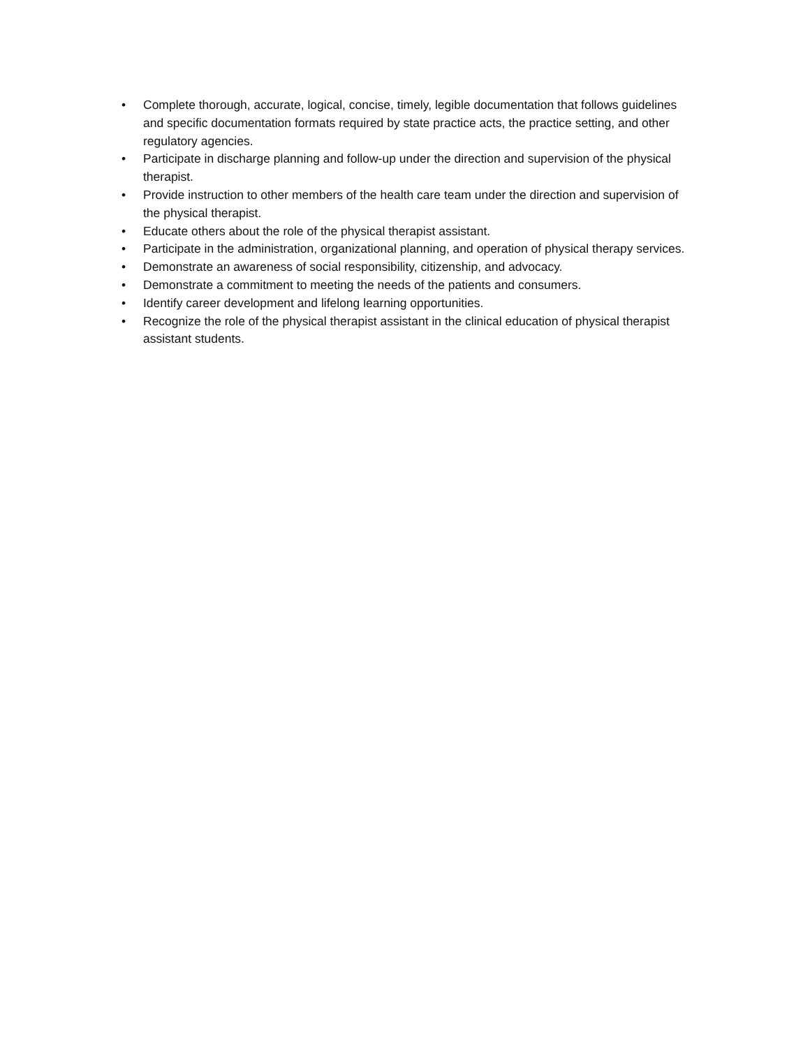• Complete thorough, accurate, logical, concise, timely, legible documentation that follows guidelines and specific documentation formats required by state practice acts, the practice setting, and other regulatory agencies.
• Participate in discharge planning and follow-up under the direction and supervision of the physical therapist.
• Provide instruction to other members of the health care team under the direction and supervision of the physical therapist.
• Educate others about the role of the physical therapist assistant.
• Participate in the administration, organizational planning, and operation of physical therapy services.
• Demonstrate an awareness of social responsibility, citizenship, and advocacy.
• Demonstrate a commitment to meeting the needs of the patients and consumers.
• Identify career development and lifelong learning opportunities.
• Recognize the role of the physical therapist assistant in the clinical education of physical therapist assistant students.